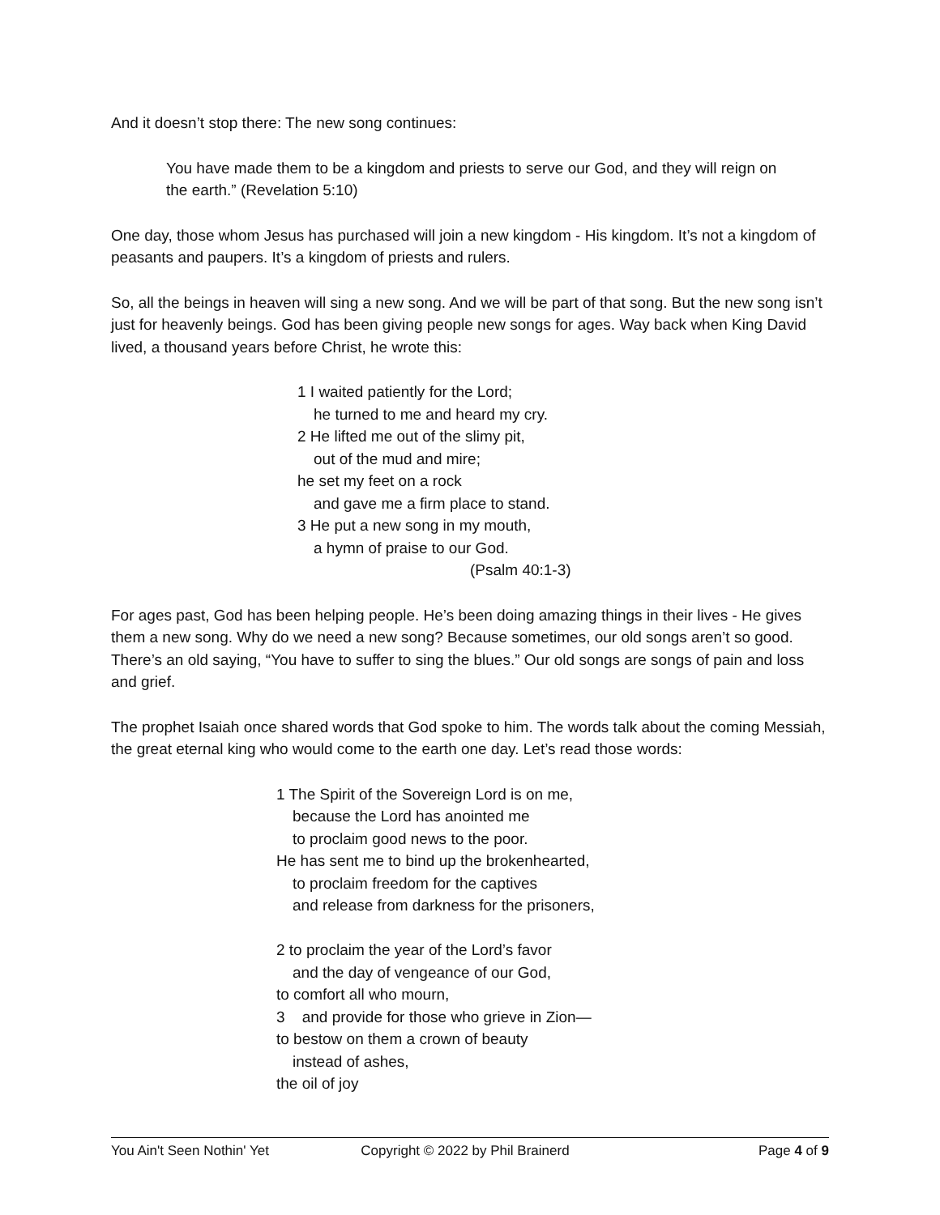And it doesn’t stop there: The new song continues:
You have made them to be a kingdom and priests to serve our God, and they will reign on the earth.” (Revelation 5:10)
One day, those whom Jesus has purchased will join a new kingdom - His kingdom. It’s not a kingdom of peasants and paupers. It’s a kingdom of priests and rulers.
So, all the beings in heaven will sing a new song. And we will be part of that song. But the new song isn’t just for heavenly beings. God has been giving people new songs for ages. Way back when King David lived, a thousand years before Christ, he wrote this:
1 I waited patiently for the Lord;
he turned to me and heard my cry.
2 He lifted me out of the slimy pit,
out of the mud and mire;
he set my feet on a rock
and gave me a firm place to stand.
3 He put a new song in my mouth,
a hymn of praise to our God.
(Psalm 40:1-3)
For ages past, God has been helping people. He’s been doing amazing things in their lives - He gives them a new song. Why do we need a new song? Because sometimes, our old songs aren’t so good. There’s an old saying, “You have to suffer to sing the blues.” Our old songs are songs of pain and loss and grief.
The prophet Isaiah once shared words that God spoke to him. The words talk about the coming Messiah, the great eternal king who would come to the earth one day. Let’s read those words:
1 The Spirit of the Sovereign Lord is on me,
because the Lord has anointed me
to proclaim good news to the poor.
He has sent me to bind up the brokenhearted,
to proclaim freedom for the captives
and release from darkness for the prisoners,
2 to proclaim the year of the Lord’s favor
and the day of vengeance of our God,
to comfort all who mourn,
3 and provide for those who grieve in Zion—
to bestow on them a crown of beauty
instead of ashes,
the oil of joy
You Ain't Seen Nothin' Yet Copyright © 2022 by Phil Brainerd Page 4 of 9